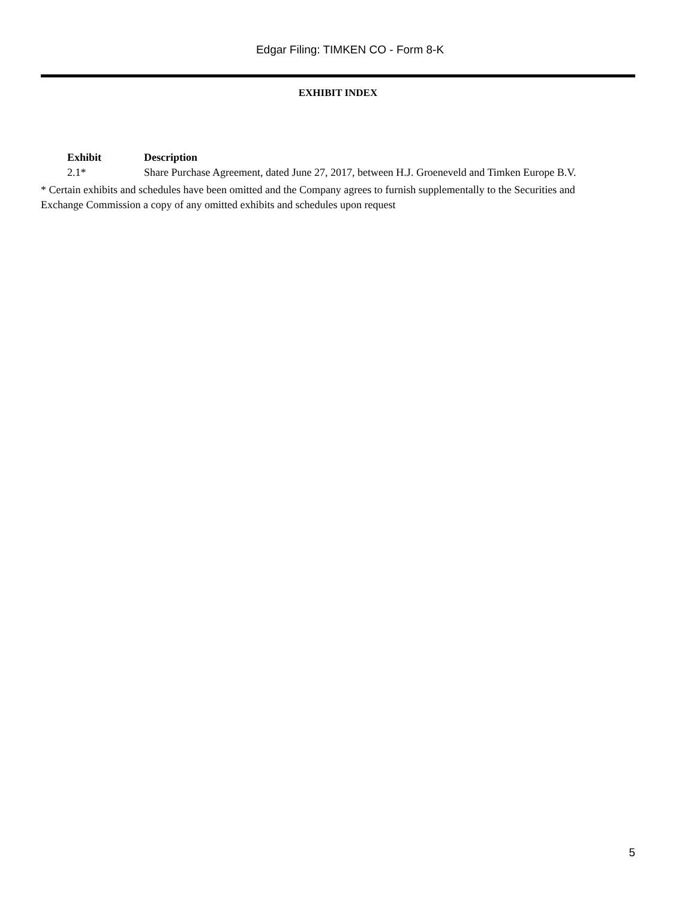Edgar Filing: TIMKEN CO - Form 8-K
EXHIBIT INDEX
| Exhibit | Description |
| --- | --- |
| 2.1* | Share Purchase Agreement, dated June 27, 2017, between H.J. Groeneveld and Timken Europe B.V. |
* Certain exhibits and schedules have been omitted and the Company agrees to furnish supplementally to the Securities and Exchange Commission a copy of any omitted exhibits and schedules upon request
5